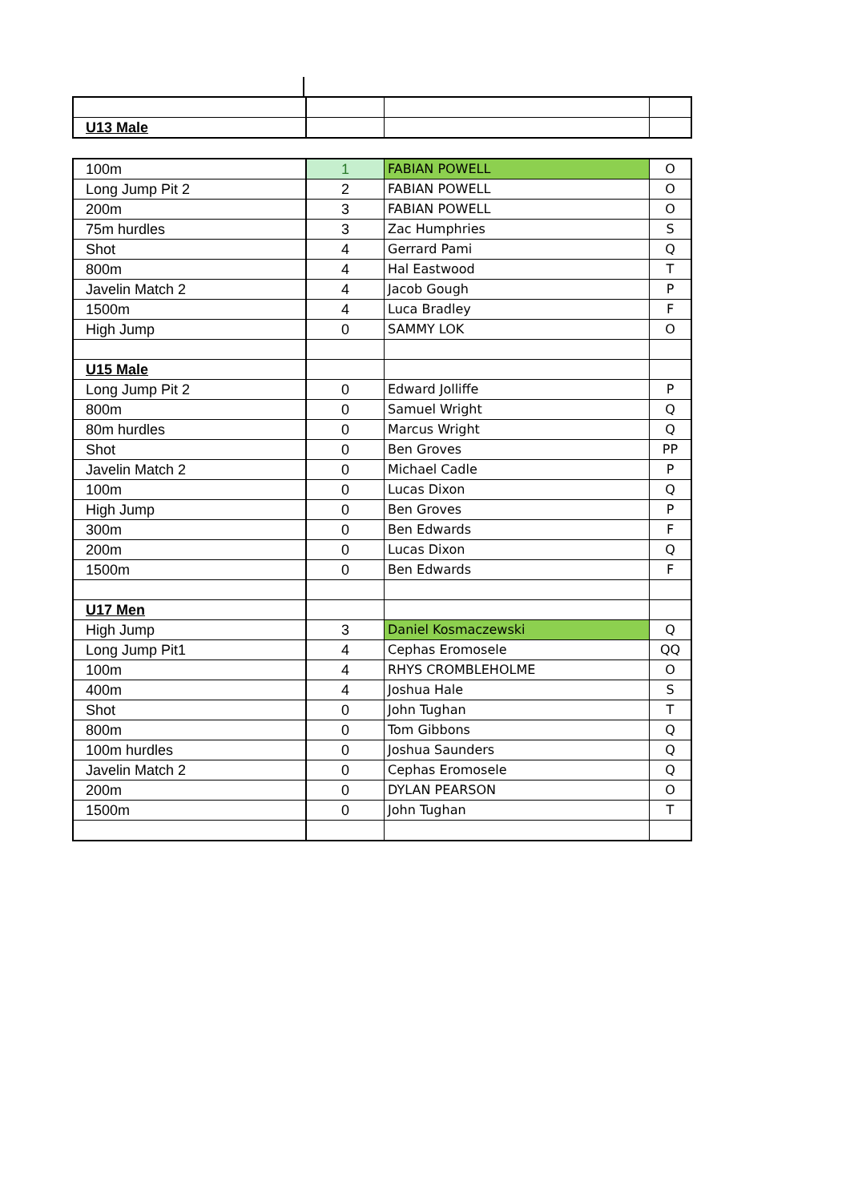| U13 Male | | | |
| 100m | 1 | FABIAN POWELL | O |
| Long Jump Pit 2 | 2 | FABIAN POWELL | O |
| 200m | 3 | FABIAN POWELL | O |
| 75m hurdles | 3 | Zac Humphries | S |
| Shot | 4 | Gerrard Pami | Q |
| 800m | 4 | Hal Eastwood | T |
| Javelin Match 2 | 4 | Jacob Gough | P |
| 1500m | 4 | Luca Bradley | F |
| High Jump | 0 | SAMMY LOK | O |
| U15 Male | | | |
| Long Jump Pit 2 | 0 | Edward Jolliffe | P |
| 800m | 0 | Samuel Wright | Q |
| 80m hurdles | 0 | Marcus Wright | Q |
| Shot | 0 | Ben Groves | PP |
| Javelin Match 2 | 0 | Michael Cadle | P |
| 100m | 0 | Lucas Dixon | Q |
| High Jump | 0 | Ben Groves | P |
| 300m | 0 | Ben Edwards | F |
| 200m | 0 | Lucas Dixon | Q |
| 1500m | 0 | Ben Edwards | F |
| U17 Men | | | |
| High Jump | 3 | Daniel Kosmaczewski | Q |
| Long Jump Pit1 | 4 | Cephas Eromosele | QQ |
| 100m | 4 | RHYS CROMBLEHOLME | O |
| 400m | 4 | Joshua Hale | S |
| Shot | 0 | John Tughan | T |
| 800m | 0 | Tom Gibbons | Q |
| 100m hurdles | 0 | Joshua Saunders | Q |
| Javelin Match 2 | 0 | Cephas Eromosele | Q |
| 200m | 0 | DYLAN PEARSON | O |
| 1500m | 0 | John Tughan | T |